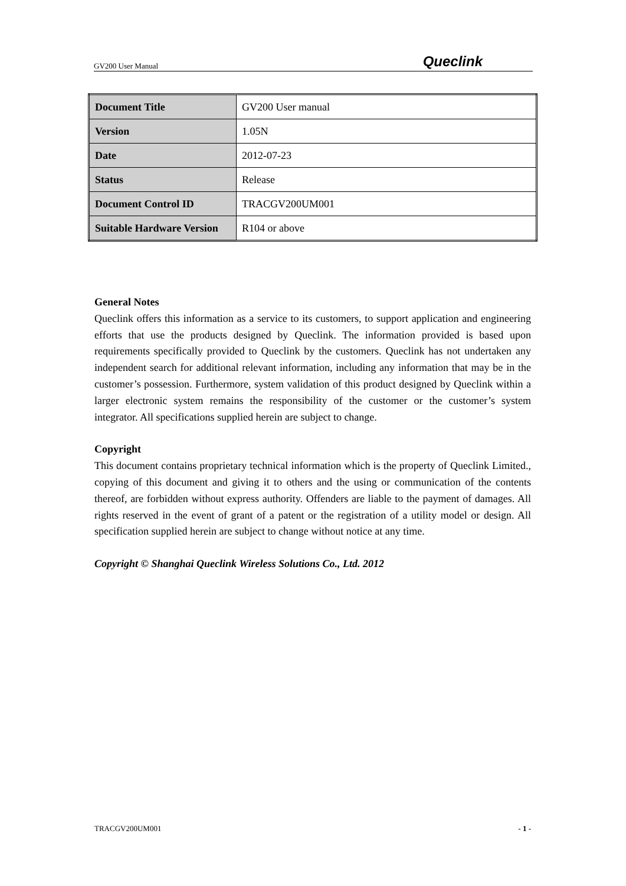GV200 User Manual Queclink
| Document Title | GV200 User manual |
| Version | 1.05N |
| Date | 2012-07-23 |
| Status | Release |
| Document Control ID | TRACGV200UM001 |
| Suitable Hardware Version | R104 or above |
General Notes
Queclink offers this information as a service to its customers, to support application and engineering efforts that use the products designed by Queclink. The information provided is based upon requirements specifically provided to Queclink by the customers. Queclink has not undertaken any independent search for additional relevant information, including any information that may be in the customer’s possession. Furthermore, system validation of this product designed by Queclink within a larger electronic system remains the responsibility of the customer or the customer’s system integrator. All specifications supplied herein are subject to change.
Copyright
This document contains proprietary technical information which is the property of Queclink Limited., copying of this document and giving it to others and the using or communication of the contents thereof, are forbidden without express authority. Offenders are liable to the payment of damages. All rights reserved in the event of grant of a patent or the registration of a utility model or design. All specification supplied herein are subject to change without notice at any time.
Copyright © Shanghai Queclink Wireless Solutions Co., Ltd. 2012
TRACGV200UM001 - 1 -